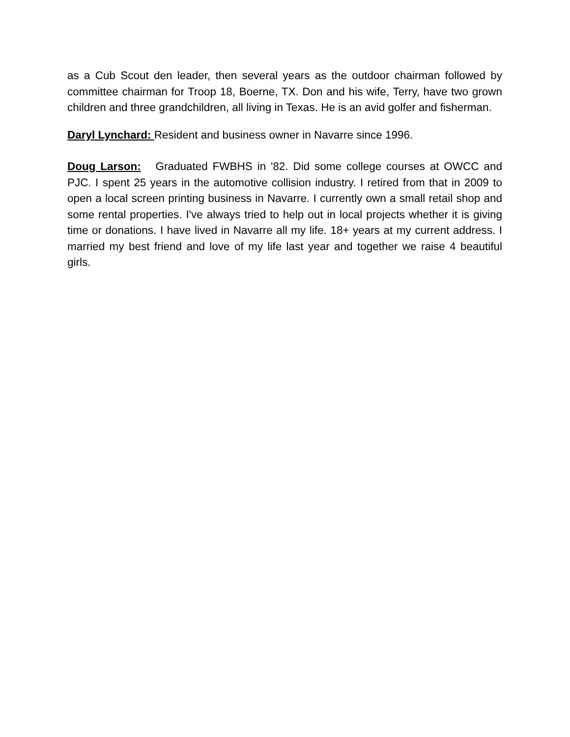as a Cub Scout den leader, then several years as the outdoor chairman followed by committee chairman for Troop 18, Boerne, TX. Don and his wife, Terry, have two grown children and three grandchildren, all living in Texas. He is an avid golfer and fisherman.
Daryl Lynchard: Resident and business owner in Navarre since 1996.
Doug Larson: Graduated FWBHS in '82. Did some college courses at OWCC and PJC. I spent 25 years in the automotive collision industry. I retired from that in 2009 to open a local screen printing business in Navarre. I currently own a small retail shop and some rental properties. I've always tried to help out in local projects whether it is giving time or donations. I have lived in Navarre all my life. 18+ years at my current address. I married my best friend and love of my life last year and together we raise 4 beautiful girls.